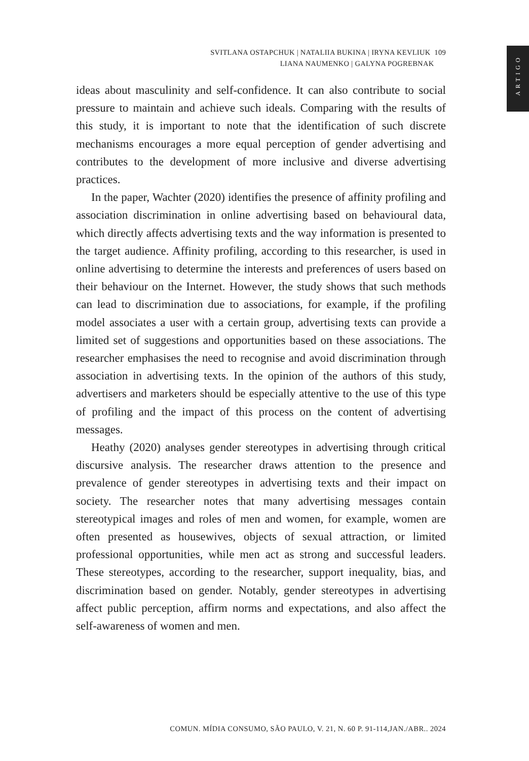SVITLANA OSTAPCHUK | NATALIIA BUKINA | IRYNA KEVLIUK 109
LIANA NAUMENKO | GALYNA POGREBNAK
ARTIGO
ideas about masculinity and self-confidence. It can also contribute to social pressure to maintain and achieve such ideals. Comparing with the results of this study, it is important to note that the identification of such discrete mechanisms encourages a more equal perception of gender advertising and contributes to the development of more inclusive and diverse advertising practices.
In the paper, Wachter (2020) identifies the presence of affinity profiling and association discrimination in online advertising based on behavioural data, which directly affects advertising texts and the way information is presented to the target audience. Affinity profiling, according to this researcher, is used in online advertising to determine the interests and preferences of users based on their behaviour on the Internet. However, the study shows that such methods can lead to discrimination due to associations, for example, if the profiling model associates a user with a certain group, advertising texts can provide a limited set of suggestions and opportunities based on these associations. The researcher emphasises the need to recognise and avoid discrimination through association in advertising texts. In the opinion of the authors of this study, advertisers and marketers should be especially attentive to the use of this type of profiling and the impact of this process on the content of advertising messages.
Heathy (2020) analyses gender stereotypes in advertising through critical discursive analysis. The researcher draws attention to the presence and prevalence of gender stereotypes in advertising texts and their impact on society. The researcher notes that many advertising messages contain stereotypical images and roles of men and women, for example, women are often presented as housewives, objects of sexual attraction, or limited professional opportunities, while men act as strong and successful leaders. These stereotypes, according to the researcher, support inequality, bias, and discrimination based on gender. Notably, gender stereotypes in advertising affect public perception, affirm norms and expectations, and also affect the self-awareness of women and men.
COMUN. MÍDIA CONSUMO, SÃO PAULO, V. 21, N. 60 P. 91-114,JAN./ABR.. 2024